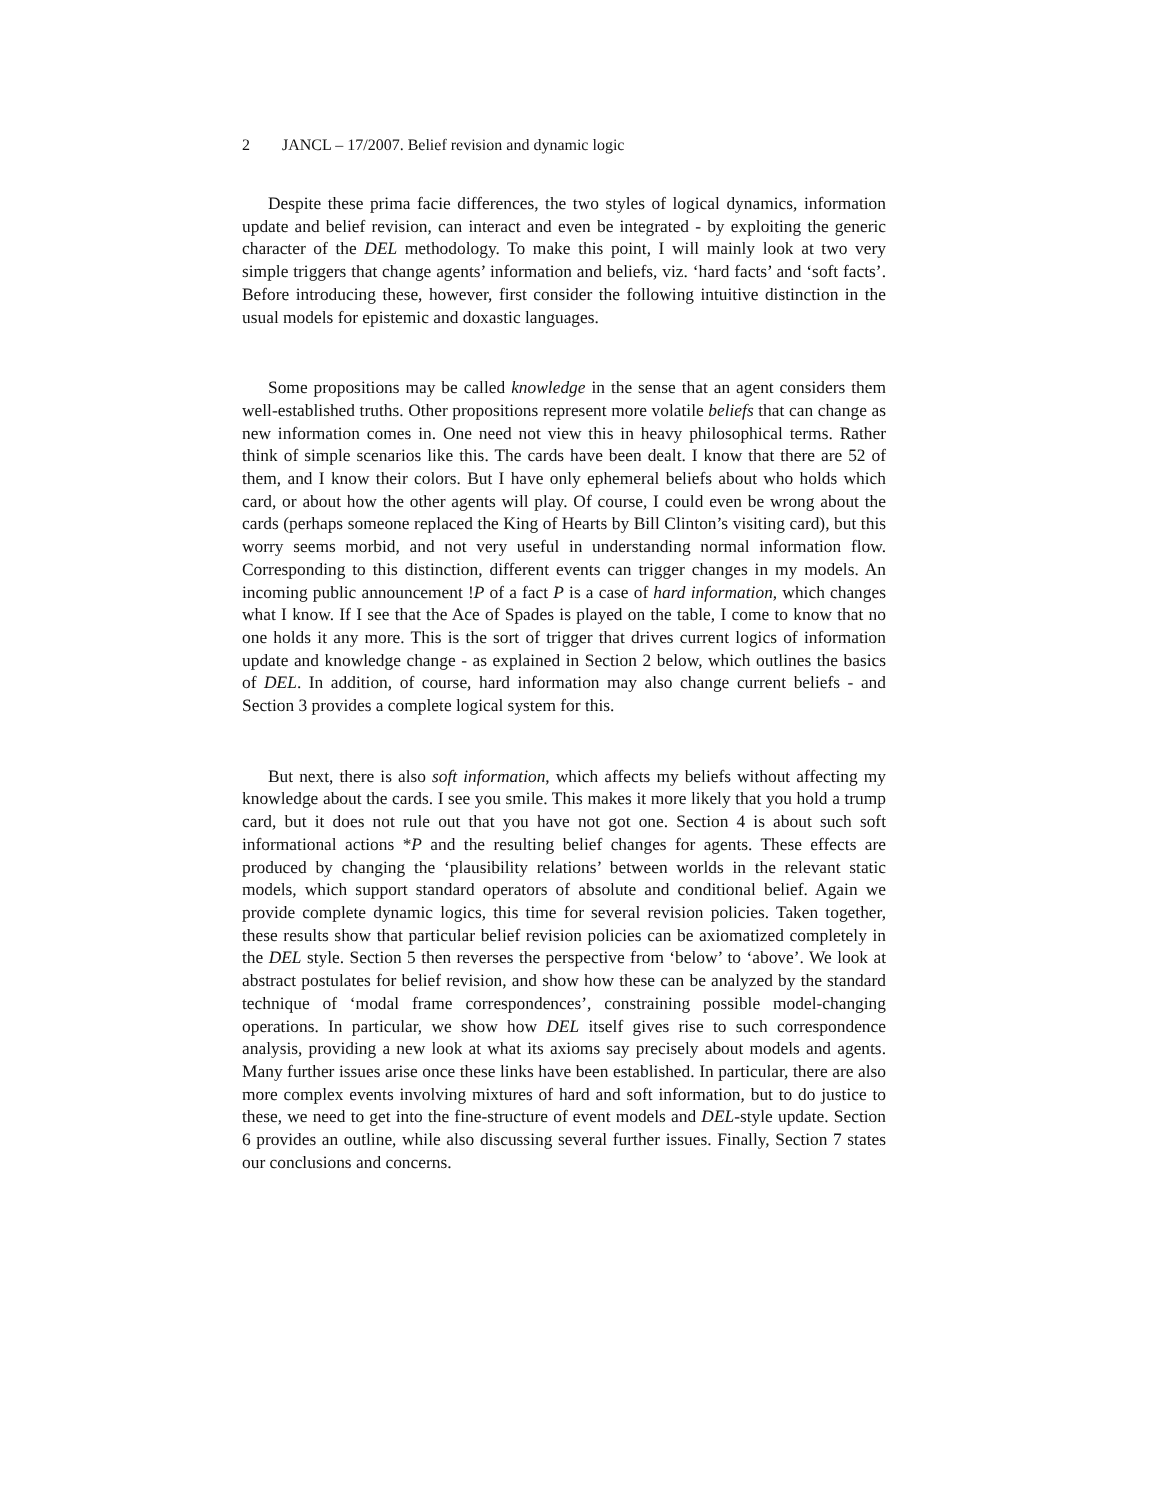2 JANCL – 17/2007. Belief revision and dynamic logic
Despite these prima facie differences, the two styles of logical dynamics, information update and belief revision, can interact and even be integrated - by exploiting the generic character of the DEL methodology. To make this point, I will mainly look at two very simple triggers that change agents’ information and beliefs, viz. ‘hard facts’ and ‘soft facts’. Before introducing these, however, first consider the following intuitive distinction in the usual models for epistemic and doxastic languages.
Some propositions may be called knowledge in the sense that an agent considers them well-established truths. Other propositions represent more volatile beliefs that can change as new information comes in. One need not view this in heavy philosophical terms. Rather think of simple scenarios like this. The cards have been dealt. I know that there are 52 of them, and I know their colors. But I have only ephemeral beliefs about who holds which card, or about how the other agents will play. Of course, I could even be wrong about the cards (perhaps someone replaced the King of Hearts by Bill Clinton’s visiting card), but this worry seems morbid, and not very useful in understanding normal information flow. Corresponding to this distinction, different events can trigger changes in my models. An incoming public announcement !P of a fact P is a case of hard information, which changes what I know. If I see that the Ace of Spades is played on the table, I come to know that no one holds it any more. This is the sort of trigger that drives current logics of information update and knowledge change - as explained in Section 2 below, which outlines the basics of DEL. In addition, of course, hard information may also change current beliefs - and Section 3 provides a complete logical system for this.
But next, there is also soft information, which affects my beliefs without affecting my knowledge about the cards. I see you smile. This makes it more likely that you hold a trump card, but it does not rule out that you have not got one. Section 4 is about such soft informational actions *P and the resulting belief changes for agents. These effects are produced by changing the ‘plausibility relations’ between worlds in the relevant static models, which support standard operators of absolute and conditional belief. Again we provide complete dynamic logics, this time for several revision policies. Taken together, these results show that particular belief revision policies can be axiomatized completely in the DEL style. Section 5 then reverses the perspective from ‘below’ to ‘above’. We look at abstract postulates for belief revision, and show how these can be analyzed by the standard technique of ‘modal frame correspondences’, constraining possible model-changing operations. In particular, we show how DEL itself gives rise to such correspondence analysis, providing a new look at what its axioms say precisely about models and agents. Many further issues arise once these links have been established. In particular, there are also more complex events involving mixtures of hard and soft information, but to do justice to these, we need to get into the fine-structure of event models and DEL-style update. Section 6 provides an outline, while also discussing several further issues. Finally, Section 7 states our conclusions and concerns.